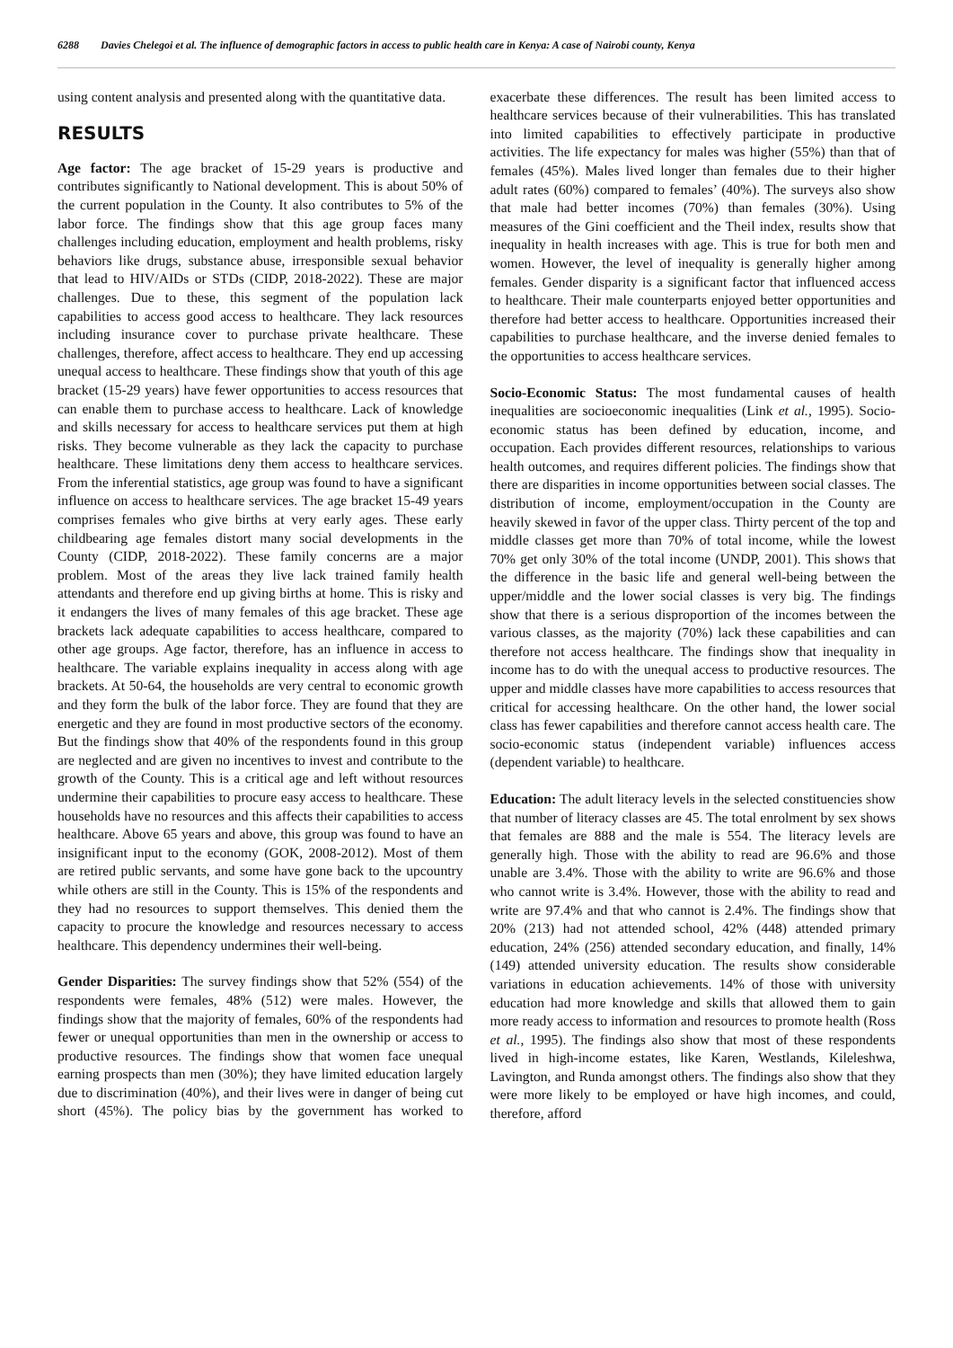6288 Davies Chelegoi et al. The influence of demographic factors in access to public health care in Kenya: A case of Nairobi county, Kenya
using content analysis and presented along with the quantitative data.
RESULTS
Age factor: The age bracket of 15-29 years is productive and contributes significantly to National development. This is about 50% of the current population in the County. It also contributes to 5% of the labor force. The findings show that this age group faces many challenges including education, employment and health problems, risky behaviors like drugs, substance abuse, irresponsible sexual behavior that lead to HIV/AIDs or STDs (CIDP, 2018-2022). These are major challenges. Due to these, this segment of the population lack capabilities to access good access to healthcare. They lack resources including insurance cover to purchase private healthcare. These challenges, therefore, affect access to healthcare. They end up accessing unequal access to healthcare. These findings show that youth of this age bracket (15-29 years) have fewer opportunities to access resources that can enable them to purchase access to healthcare. Lack of knowledge and skills necessary for access to healthcare services put them at high risks. They become vulnerable as they lack the capacity to purchase healthcare. These limitations deny them access to healthcare services. From the inferential statistics, age group was found to have a significant influence on access to healthcare services. The age bracket 15-49 years comprises females who give births at very early ages. These early childbearing age females distort many social developments in the County (CIDP, 2018-2022). These family concerns are a major problem. Most of the areas they live lack trained family health attendants and therefore end up giving births at home. This is risky and it endangers the lives of many females of this age bracket. These age brackets lack adequate capabilities to access healthcare, compared to other age groups. Age factor, therefore, has an influence in access to healthcare. The variable explains inequality in access along with age brackets. At 50-64, the households are very central to economic growth and they form the bulk of the labor force. They are found that they are energetic and they are found in most productive sectors of the economy. But the findings show that 40% of the respondents found in this group are neglected and are given no incentives to invest and contribute to the growth of the County. This is a critical age and left without resources undermine their capabilities to procure easy access to healthcare. These households have no resources and this affects their capabilities to access healthcare. Above 65 years and above, this group was found to have an insignificant input to the economy (GOK, 2008-2012). Most of them are retired public servants, and some have gone back to the upcountry while others are still in the County. This is 15% of the respondents and they had no resources to support themselves. This denied them the capacity to procure the knowledge and resources necessary to access healthcare. This dependency undermines their well-being.
Gender Disparities: The survey findings show that 52% (554) of the respondents were females, 48% (512) were males. However, the findings show that the majority of females, 60% of the respondents had fewer or unequal opportunities than men in the ownership or access to productive resources. The findings show that women face unequal earning prospects than men (30%); they have limited education largely due to discrimination (40%), and their lives were in danger of being cut short (45%). The policy bias by the government has worked to exacerbate these differences. The result has been limited access to healthcare services because of their vulnerabilities. This has translated into limited capabilities to effectively participate in productive activities. The life expectancy for males was higher (55%) than that of females (45%). Males lived longer than females due to their higher adult rates (60%) compared to females’ (40%). The surveys also show that male had better incomes (70%) than females (30%). Using measures of the Gini coefficient and the Theil index, results show that inequality in health increases with age. This is true for both men and women. However, the level of inequality is generally higher among females. Gender disparity is a significant factor that influenced access to healthcare. Their male counterparts enjoyed better opportunities and therefore had better access to healthcare. Opportunities increased their capabilities to purchase healthcare, and the inverse denied females to the opportunities to access healthcare services.
Socio-Economic Status: The most fundamental causes of health inequalities are socioeconomic inequalities (Link et al., 1995). Socio-economic status has been defined by education, income, and occupation. Each provides different resources, relationships to various health outcomes, and requires different policies. The findings show that there are disparities in income opportunities between social classes. The distribution of income, employment/occupation in the County are heavily skewed in favor of the upper class. Thirty percent of the top and middle classes get more than 70% of total income, while the lowest 70% get only 30% of the total income (UNDP, 2001). This shows that the difference in the basic life and general well-being between the upper/middle and the lower social classes is very big. The findings show that there is a serious disproportion of the incomes between the various classes, as the majority (70%) lack these capabilities and can therefore not access healthcare. The findings show that inequality in income has to do with the unequal access to productive resources. The upper and middle classes have more capabilities to access resources that critical for accessing healthcare. On the other hand, the lower social class has fewer capabilities and therefore cannot access health care. The socio-economic status (independent variable) influences access (dependent variable) to healthcare.
Education: The adult literacy levels in the selected constituencies show that number of literacy classes are 45. The total enrolment by sex shows that females are 888 and the male is 554. The literacy levels are generally high. Those with the ability to read are 96.6% and those unable are 3.4%. Those with the ability to write are 96.6% and those who cannot write is 3.4%. However, those with the ability to read and write are 97.4% and that who cannot is 2.4%. The findings show that 20% (213) had not attended school, 42% (448) attended primary education, 24% (256) attended secondary education, and finally, 14% (149) attended university education. The results show considerable variations in education achievements. 14% of those with university education had more knowledge and skills that allowed them to gain more ready access to information and resources to promote health (Ross et al., 1995). The findings also show that most of these respondents lived in high-income estates, like Karen, Westlands, Kileleshwa, Lavington, and Runda amongst others. The findings also show that they were more likely to be employed or have high incomes, and could, therefore, afford